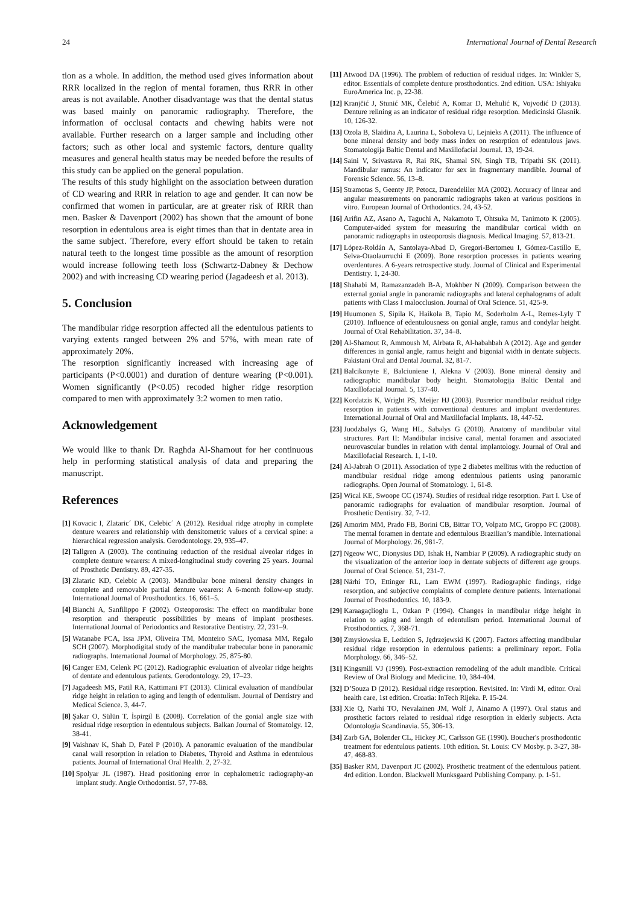24 International Journal of Dental Research
tion as a whole. In addition, the method used gives information about RRR localized in the region of mental foramen, thus RRR in other areas is not available. Another disadvantage was that the dental status was based mainly on panoramic radiography. Therefore, the information of occlusal contacts and chewing habits were not available. Further research on a larger sample and including other factors; such as other local and systemic factors, denture quality measures and general health status may be needed before the results of this study can be applied on the general population.
The results of this study highlight on the association between duration of CD wearing and RRR in relation to age and gender. It can now be confirmed that women in particular, are at greater risk of RRR than men. Basker & Davenport (2002) has shown that the amount of bone resorption in edentulous area is eight times than that in dentate area in the same subject. Therefore, every effort should be taken to retain natural teeth to the longest time possible as the amount of resorption would increase following teeth loss (Schwartz-Dabney & Dechow 2002) and with increasing CD wearing period (Jagadeesh et al. 2013).
5. Conclusion
The mandibular ridge resorption affected all the edentulous patients to varying extents ranged between 2% and 57%, with mean rate of approximately 20%.
The resorption significantly increased with increasing age of participants (P<0.0001) and duration of denture wearing (P<0.001). Women significantly (P<0.05) recoded higher ridge resorption compared to men with approximately 3:2 women to men ratio.
Acknowledgement
We would like to thank Dr. Raghda Al-Shamout for her continuous help in performing statistical analysis of data and preparing the manuscript.
References
[1] Kovacic I, Zlataric´ DK, Celebic´ A (2012). Residual ridge atrophy in complete denture wearers and relationship with densitometric values of a cervical spine: a hierarchical regression analysis. Gerodontology. 29, 935–47.
[2] Tallgren A (2003). The continuing reduction of the residual alveolar ridges in complete denture wearers: A mixed-longitudinal study covering 25 years. Journal of Prosthetic Dentistry. 89, 427-35.
[3] Zlataric KD, Celebic A (2003). Mandibular bone mineral density changes in complete and removable partial denture wearers: A 6-month follow-up study. International Journal of Prosthodontics. 16, 661–5.
[4] Bianchi A, Sanfilippo F (2002). Osteoporosis: The effect on mandibular bone resorption and therapeutic possibilities by means of implant prostheses. International Journal of Periodontics and Restorative Dentistry. 22, 231–9.
[5] Watanabe PCA, Issa JPM, Oliveira TM, Monteiro SAC, Iyomasa MM, Regalo SCH (2007). Morphodigital study of the mandibular trabecular bone in panoramic radiographs. International Journal of Morphology. 25, 875-80.
[6] Canger EM, Celenk PC (2012). Radiographic evaluation of alveolar ridge heights of dentate and edentulous patients. Gerodontology. 29, 17–23.
[7] Jagadeesh MS, Patil RA, Kattimani PT (2013). Clinical evaluation of mandibular ridge height in relation to aging and length of edentulism. Journal of Dentistry and Medical Science. 3, 44-7.
[8] Şakar O, Sülün T, İspirgil E (2008). Correlation of the gonial angle size with residual ridge resorption in edentulous subjects. Balkan Journal of Stomatolgy. 12, 38-41.
[9] Vaishnav K, Shah D, Patel P (2010). A panoramic evaluation of the mandibular canal wall resorption in relation to Diabetes, Thyroid and Asthma in edentulous patients. Journal of International Oral Health. 2, 27-32.
[10] Spolyar JL (1987). Head positioning error in cephalometric radiography-an implant study. Angle Orthodontist. 57, 77-88.
[11] Atwood DA (1996). The problem of reduction of residual ridges. In: Winkler S, editor. Essentials of complete denture prosthodontics. 2nd edition. USA: Ishiyaku EuroAmerica Inc. p, 22-38.
[12] Kranjčić J, Stunić MK, Čelebić A, Komar D, Mehulić K, Vojvodić D (2013). Denture relining as an indicator of residual ridge resorption. Medicinski Glasnik. 10, 126-32.
[13] Ozola B, Slaidina A, Laurina L, Soboleva U, Lejnieks A (2011). The influence of bone mineral density and body mass index on resorption of edentulous jaws. Stomatologija Baltic Dental and Maxillofacial Journal. 13, 19-24.
[14] Saini V, Srivastava R, Rai RK, Shamal SN, Singh TB, Tripathi SK (2011). Mandibular ramus: An indicator for sex in fragmentary mandible. Journal of Forensic Science. 56, 13–8.
[15] Stramotas S, Geenty JP, Petocz, Darendeliler MA (2002). Accuracy of linear and angular measurements on panoramic radiographs taken at various positions in vitro. European Journal of Orthodontics. 24, 43-52.
[16] Arifin AZ, Asano A, Taguchi A, Nakamoto T, Ohtsuka M, Tanimoto K (2005). Computer-aided system for measuring the mandibular cortical width on panoramic radiographs in osteoporosis diagnosis. Medical Imaging. 57, 813-21.
[17] López-Roldán A, Santolaya-Abad D, Gregori-Bertomeu I, Gómez-Castillo E, Selva-Otaolaurruchi E (2009). Bone resorption processes in patients wearing overdentures. A 6-years retrospective study. Journal of Clinical and Experimental Dentistry. 1, 24-30.
[18] Shahabi M, Ramazanzadeh B-A, Mokhber N (2009). Comparison between the external gonial angle in panoramic radiographs and lateral cephalograms of adult patients with Class I malocclusion. Journal of Oral Science. 51, 425-9.
[19] Huumonen S, Sipila K, Haikola B, Tapio M, Soderholm A-L, Remes-Lyly T (2010). Influence of edentulousness on gonial angle, ramus and condylar height. Journal of Oral Rehabilitation. 37, 34–8.
[20] Al-Shamout R, Ammoush M, Alrbata R, Al-habahbah A (2012). Age and gender differences in gonial angle, ramus height and bigonial width in dentate subjects. Pakistani Oral and Dental Journal. 32, 81-7.
[21] Balcikonyte E, Balciuniene I, Alekna V (2003). Bone mineral density and radiographic mandibular body height. Stomatologija Baltic Dental and Maxillofacial Journal. 5, 137-40.
[22] Kordatzis K, Wright PS, Meijer HJ (2003). Posrerior mandibular residual ridge resorption in patients with conventional dentures and implant overdentures. International Journal of Oral and Maxillofacial Implants. 18, 447-52.
[23] Juodzbalys G, Wang HL, Sabalys G (2010). Anatomy of mandibular vital structures. Part II: Mandibular incisive canal, mental foramen and associated neurovascular bundles in relation with dental implantology. Journal of Oral and Maxillofacial Research. 1, 1-10.
[24] Al-Jabrah O (2011). Association of type 2 diabetes mellitus with the reduction of mandibular residual ridge among edentulous patients using panoramic radiographs. Open Journal of Stomatology. 1, 61-8.
[25] Wical KE, Swoope CC (1974). Studies of residual ridge resorption. Part I. Use of panoramic radiographs for evaluation of mandibular resorption. Journal of Prosthetic Dentistry. 32, 7-12.
[26] Amorim MM, Prado FB, Borini CB, Bittar TO, Volpato MC, Groppo FC (2008). The mental foramen in dentate and edentulous Brazilian’s mandible. International Journal of Morphology. 26, 981-7.
[27] Ngeow WC, Dionysius DD, Ishak H, Nambiar P (2009). A radiographic study on the visualization of the anterior loop in dentate subjects of different age groups. Journal of Oral Science. 51, 231-7.
[28] Närhi TO, Ettinger RL, Lam EWM (1997). Radiographic findings, ridge resorption, and subjective complaints of complete denture patients. International Journal of Prosthodontics. 10, 183-9.
[29] Karaagaçlioglu L, Ozkan P (1994). Changes in mandibular ridge height in relation to aging and length of edentulism period. International Journal of Prosthodontics. 7, 368-71.
[30] Zmysłowska E, Ledzion S, Jędrzejewski K (2007). Factors affecting mandibular residual ridge resorption in edentulous patients: a preliminary report. Folia Morphology. 66, 346–52.
[31] Kingsmill VJ (1999). Post-extraction remodeling of the adult mandible. Critical Review of Oral Biology and Medicine. 10, 384-404.
[32] D’Souza D (2012). Residual ridge resorption. Revisited. In: Virdi M, editor. Oral health care, 1st edition. Croatia: InTech Rijeka. P. 15-24.
[33] Xie Q, Narhi TO, Nevalainen JM, Wolf J, Ainamo A (1997). Oral status and prosthetic factors related to residual ridge resorption in elderly subjects. Acta Odontologia Scandinavia. 55, 306-13.
[34] Zarb GA, Bolender CL, Hickey JC, Carlsson GE (1990). Boucher's prosthodontic treatment for edentulous patients. 10th edition. St. Louis: CV Mosby. p. 3-27, 38-47, 468-83.
[35] Basker RM, Davenport JC (2002). Prosthetic treatment of the edentulous patient. 4rd edition. London. Blackwell Munksgaard Publishing Company. p. 1-51.